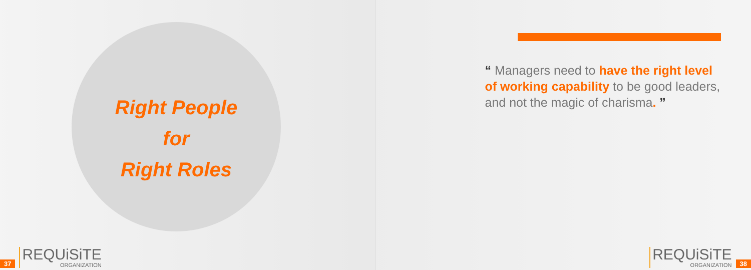Right People
for
Right Roles
37
REQUiSiTE
ORGANIZATION
“ Managers need to have the right level of working capability to be good leaders, and not the magic of charisma. ”
REQUiSiTE
ORGANIZATION
38